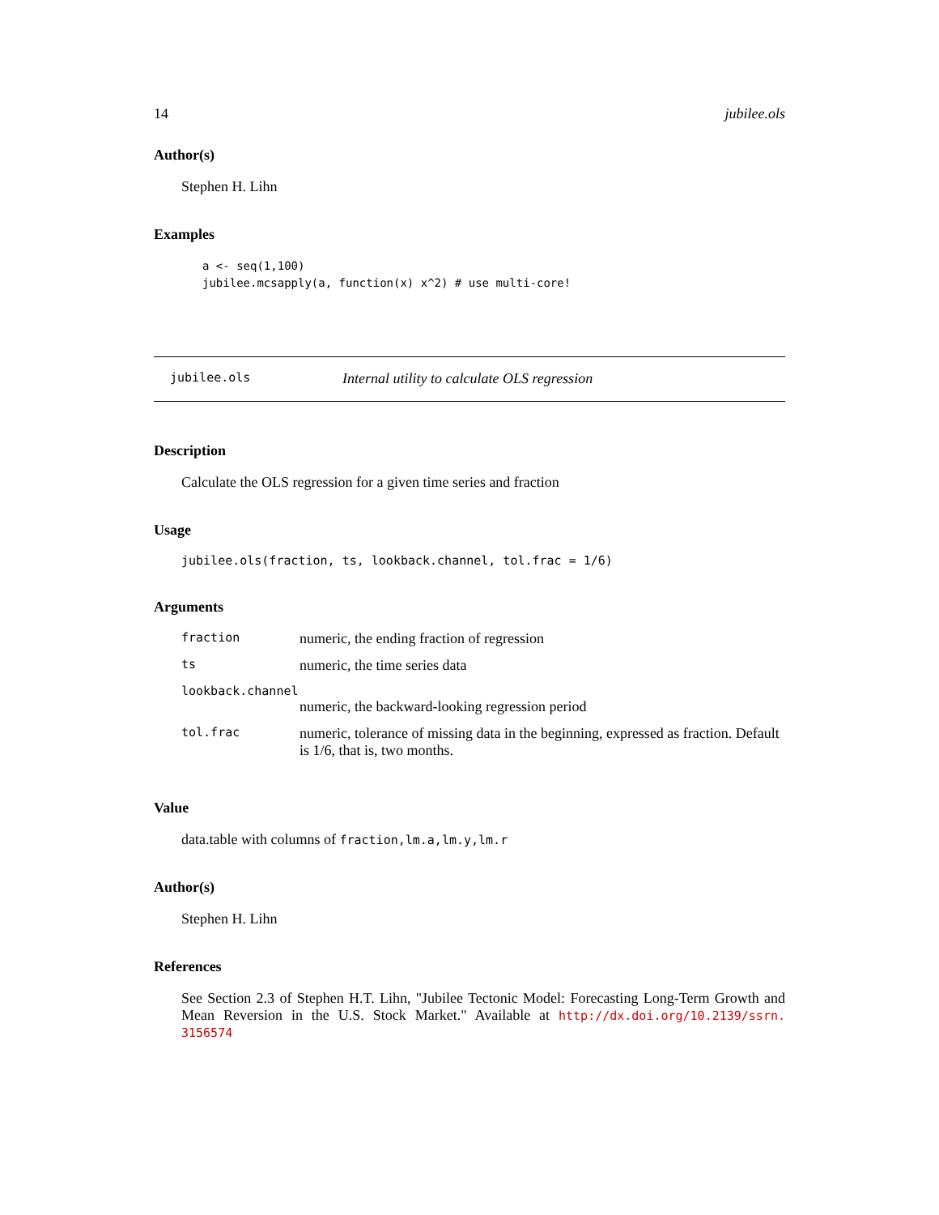14 jubilee.ols
Author(s)
Stephen H. Lihn
Examples
a <- seq(1,100)
jubilee.mcsapply(a, function(x) x^2) # use multi-core!
jubilee.ols Internal utility to calculate OLS regression
Description
Calculate the OLS regression for a given time series and fraction
Usage
jubilee.ols(fraction, ts, lookback.channel, tol.frac = 1/6)
Arguments
| fraction | numeric, the ending fraction of regression |
| ts | numeric, the time series data |
| lookback.channel | |
| | numeric, the backward-looking regression period |
| tol.frac | numeric, tolerance of missing data in the beginning, expressed as fraction. Default is 1/6, that is, two months. |
Value
data.table with columns of fraction,lm.a,lm.y,lm.r
Author(s)
Stephen H. Lihn
References
See Section 2.3 of Stephen H.T. Lihn, "Jubilee Tectonic Model: Forecasting Long-Term Growth and Mean Reversion in the U.S. Stock Market." Available at http://dx.doi.org/10.2139/ssrn. 3156574